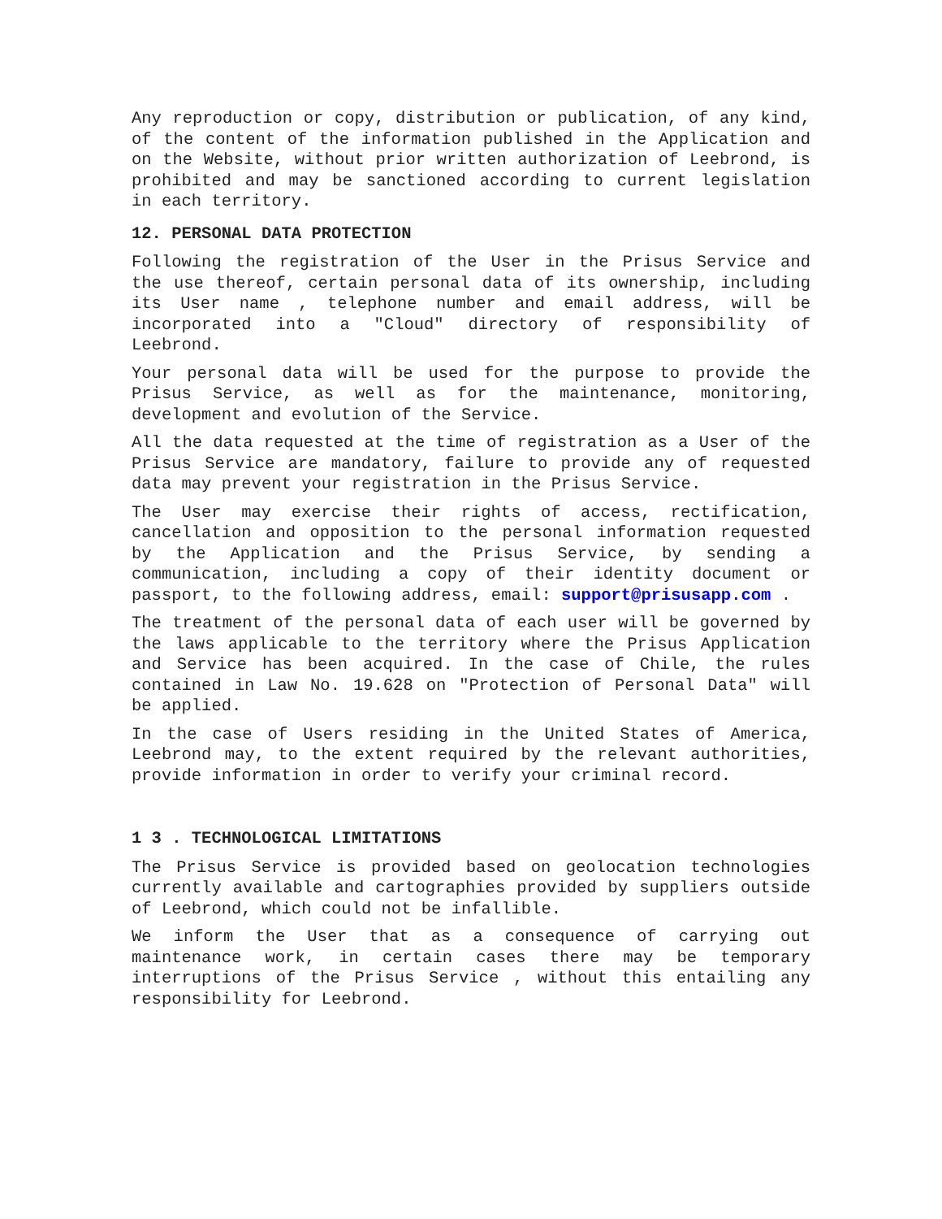Any reproduction or copy, distribution or publication, of any kind, of the content of the information published in the Application and on the Website, without prior written authorization of Leebrond, is prohibited and may be sanctioned according to current legislation in each territory.
12. PERSONAL DATA PROTECTION
Following the registration of the User in the Prisus Service and the use thereof, certain personal data of its ownership, including its User name , telephone number and email address, will be incorporated into a "Cloud" directory of responsibility of Leebrond.
Your personal data will be used for the purpose to provide the Prisus Service, as well as for the maintenance, monitoring, development and evolution of the Service.
All the data requested at the time of registration as a User of the Prisus Service are mandatory, failure to provide any of requested data may prevent your registration in the Prisus Service.
The User may exercise their rights of access, rectification, cancellation and opposition to the personal information requested by the Application and the Prisus Service, by sending a communication, including a copy of their identity document or passport, to the following address, email: support@prisusapp.com .
The treatment of the personal data of each user will be governed by the laws applicable to the territory where the Prisus Application and Service has been acquired. In the case of Chile, the rules contained in Law No. 19.628 on "Protection of Personal Data" will be applied.
In the case of Users residing in the United States of America, Leebrond may, to the extent required by the relevant authorities, provide information in order to verify your criminal record.
1 3 . TECHNOLOGICAL LIMITATIONS
The Prisus Service is provided based on geolocation technologies currently available and cartographies provided by suppliers outside of Leebrond, which could not be infallible.
We inform the User that as a consequence of carrying out maintenance work, in certain cases there may be temporary interruptions of the Prisus Service , without this entailing any responsibility for Leebrond.